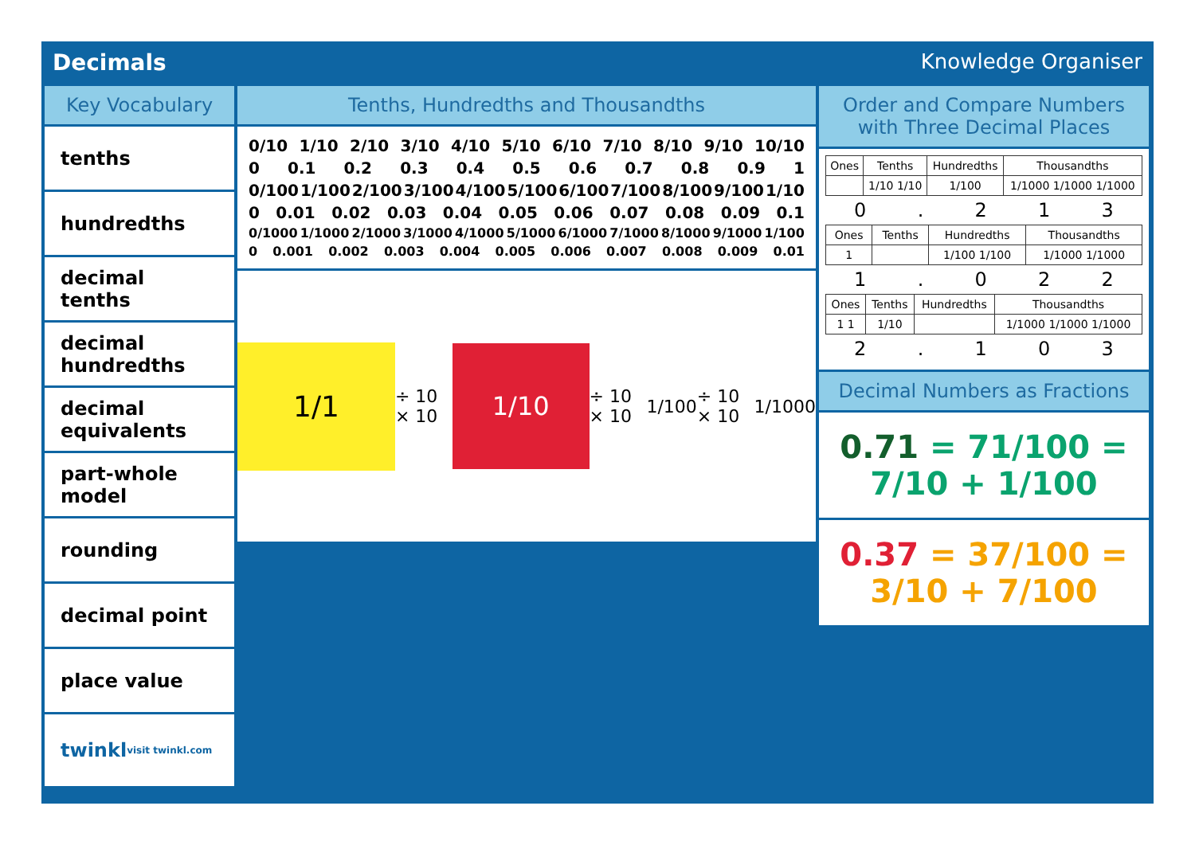Decimals Knowledge Organiser
Key Vocabulary
tenths
hundredths
decimal tenths
decimal hundredths
decimal equivalents
part-whole model
rounding
decimal point
place value
twinkl visit twinkl.com
Tenths, Hundredths and Thousandths
0/10 1/10 2/10 3/10 4/10 5/10 6/10 7/10 8/10 9/10 10/10
0 0.1 0.2 0.3 0.4 0.5 0.6 0.7 0.8 0.9 1
0/100 1/100 2/100 3/100 4/100 5/100 6/100 7/100 8/100 9/100 1/10
0 0.01 0.02 0.03 0.04 0.05 0.06 0.07 0.08 0.09 0.1
0/1000 1/1000 2/1000 3/1000 4/1000 5/1000 6/1000 7/1000 8/1000 9/1000 1/100
0 0.001 0.002 0.003 0.004 0.005 0.006 0.007 0.008 0.009 0.01
1/1 ÷ 10 × 10 1/10 ÷ 10 × 10 1/100 ÷ 10 × 10 1/1000
Order and Compare Numbers with Three Decimal Places
| Ones | Tenths | Hundredths | Thousandths |
| --- | --- | --- | --- |
| | 1/10 1/10 | 1/100 | 1/1000 1/1000 1/1000 |
0. 213
| Ones | Tenths | Hundredths | Thousandths |
| --- | --- | --- | --- |
| 1 | | 1/100 1/100 | 1/1000 1/1000 |
1. 022
| Ones | Tenths | Hundredths | Thousandths |
| --- | --- | --- | --- |
| 1 1 | 1/10 | | 1/1000 1/1000 1/1000 |
2. 103
Decimal Numbers as Fractions
0.71 = 71/100 = 7/10 + 1/100
0.37 = 37/100 = 3/10 + 7/100